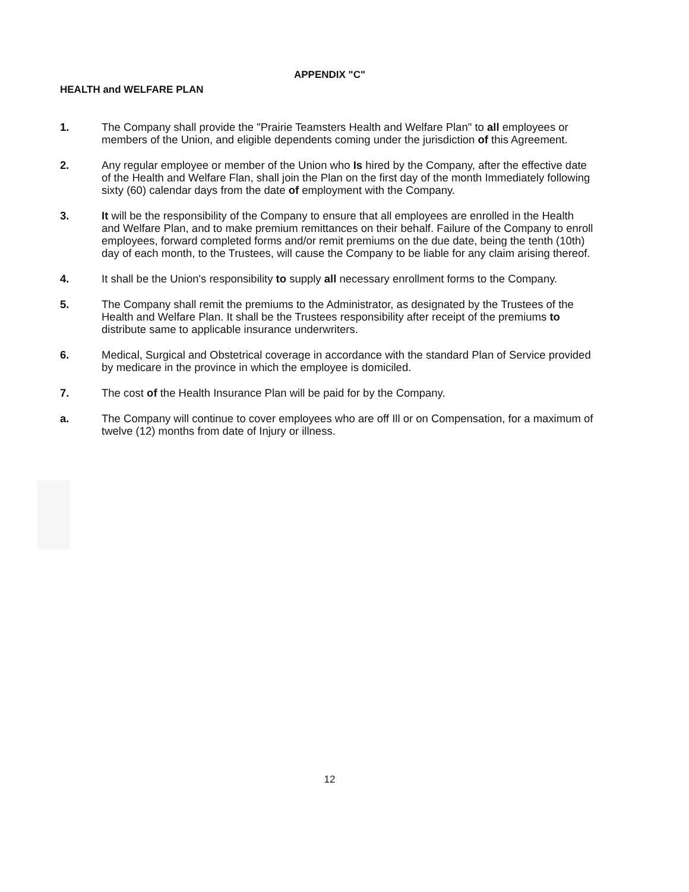APPENDIX "C"
HEALTH and WELFARE PLAN
1. The Company shall provide the "Prairie Teamsters Health and Welfare Plan" to all employees or members of the Union, and eligible dependents coming under the jurisdiction of this Agreement.
2. Any regular employee or member of the Union who Is hired by the Company, after the effective date of the Health and Welfare Flan, shall join the Plan on the first day of the month Immediately following sixty (60) calendar days from the date of employment with the Company.
3. It will be the responsibility of the Company to ensure that all employees are enrolled in the Health and Welfare Plan, and to make premium remittances on their behalf. Failure of the Company to enroll employees, forward completed forms and/or remit premiums on the due date, being the tenth (10th) day of each month, to the Trustees, will cause the Company to be liable for any claim arising thereof.
4. It shall be the Union's responsibility to supply all necessary enrollment forms to the Company.
5. The Company shall remit the premiums to the Administrator, as designated by the Trustees of the Health and Welfare Plan. It shall be the Trustees responsibility after receipt of the premiums to distribute same to applicable insurance underwriters.
6. Medical, Surgical and Obstetrical coverage in accordance with the standard Plan of Service provided by medicare in the province in which the employee is domiciled.
7. The cost of the Health Insurance Plan will be paid for by the Company.
a. The Company will continue to cover employees who are off Ill or on Compensation, for a maximum of twelve (12) months from date of Injury or illness.
12